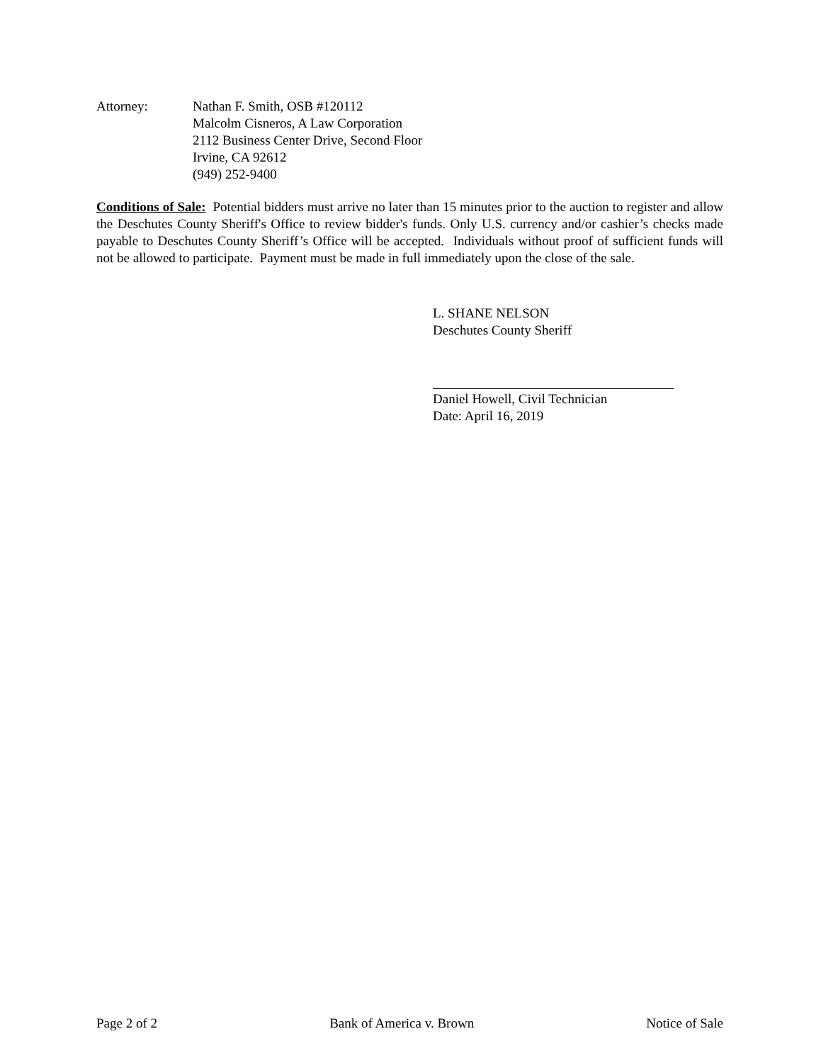Attorney: Nathan F. Smith, OSB #120112
Malcolm Cisneros, A Law Corporation
2112 Business Center Drive, Second Floor
Irvine, CA 92612
(949) 252-9400
Conditions of Sale: Potential bidders must arrive no later than 15 minutes prior to the auction to register and allow the Deschutes County Sheriff's Office to review bidder's funds. Only U.S. currency and/or cashier’s checks made payable to Deschutes County Sheriff’s Office will be accepted. Individuals without proof of sufficient funds will not be allowed to participate. Payment must be made in full immediately upon the close of the sale.
L. SHANE NELSON
Deschutes County Sheriff
Daniel Howell, Civil Technician
Date: April 16, 2019
Page 2 of 2 Bank of America v. Brown Notice of Sale